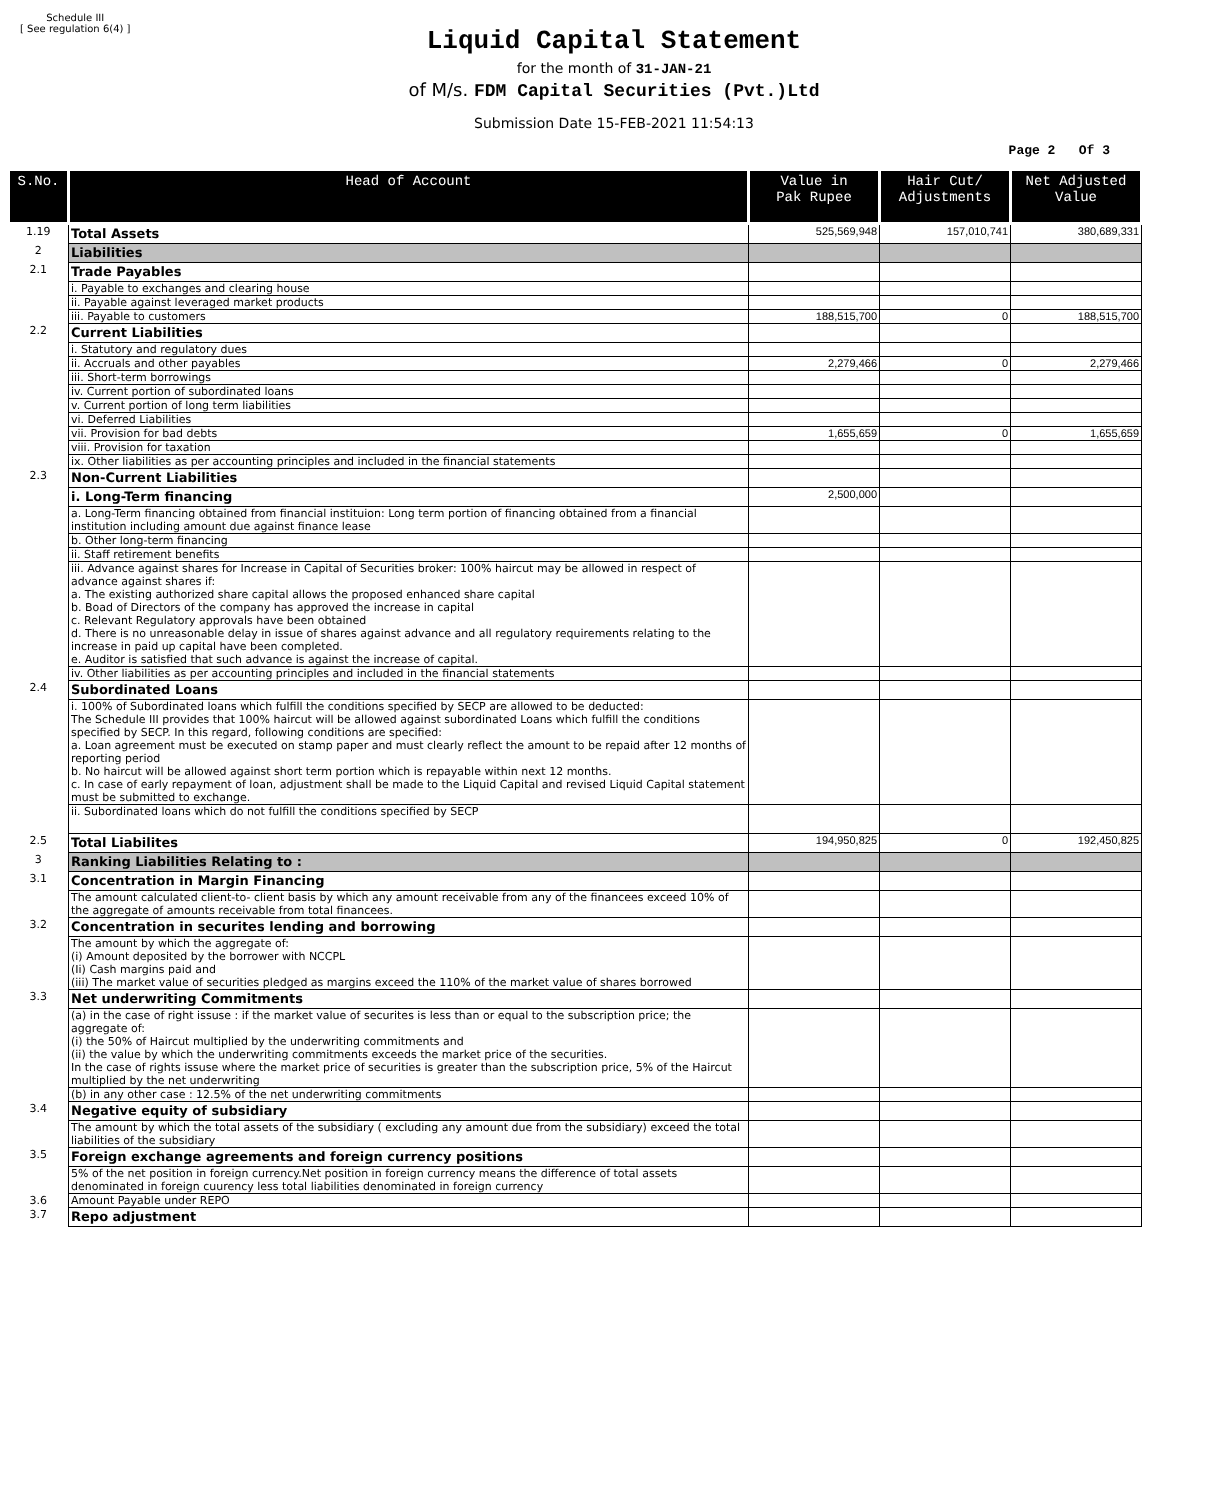Schedule III
[ See regulation 6(4) ]
Liquid Capital Statement
for the month of 31-JAN-21
of M/s. FDM Capital Securities (Pvt.)Ltd
Submission Date 15-FEB-2021 11:54:13
Page 2 Of 3
| S.No. | Head of Account | Value in Pak Rupee | Hair Cut/ Adjustments | Net Adjusted Value |
| --- | --- | --- | --- | --- |
| 1.19 | Total Assets | 525,569,948 | 157,010,741 | 380,689,331 |
| 2 | Liabilities | | | |
| 2.1 | Trade Payables | | | |
| | i. Payable to exchanges and clearing house | | | |
| | ii. Payable against leveraged market products | | | |
| | iii. Payable to customers | 188,515,700 | 0 | 188,515,700 |
| 2.2 | Current Liabilities | | | |
| | i. Statutory and regulatory dues | | | |
| | ii. Accruals and other payables | 2,279,466 | 0 | 2,279,466 |
| | iii. Short-term borrowings | | | |
| | iv. Current portion of subordinated loans | | | |
| | v. Current portion of long term liabilities | | | |
| | vi. Deferred Liabilities | | | |
| | vii. Provision for bad debts | 1,655,659 | 0 | 1,655,659 |
| | viii. Provision for taxation | | | |
| | ix. Other liabilities as per accounting principles and included in the financial statements | | | |
| 2.3 | Non-Current Liabilities | | | |
| | i. Long-Term financing | 2,500,000 | | |
| | a. Long-Term financing obtained from financial instituion: Long term portion of financing obtained from a financial institution including amount due against finance lease | | | |
| | b. Other long-term financing | | | |
| | ii. Staff retirement benefits | | | |
| | iii. Advance against shares for Increase in Capital of Securities broker: 100% haircut may be allowed in respect of advance against shares if: a. The existing authorized share capital allows the proposed enhanced share capital b. Boad of Directors of the company has approved the increase in capital c. Relevant Regulatory approvals have been obtained d. There is no unreasonable delay in issue of shares against advance and all regulatory requirements relating to the increase in paid up capital have been completed. e. Auditor is satisfied that such advance is against the increase of capital. | | | |
| | iv. Other liabilities as per accounting principles and included in the financial statements | | | |
| 2.4 | Subordinated Loans | | | |
| | i. 100% of Subordinated loans which fulfill the conditions specified by SECP are allowed to be deducted: The Schedule III provides that 100% haircut will be allowed against subordinated Loans which fulfill the conditions specified by SECP. In this regard, following conditions are specified: a. Loan agreement must be executed on stamp paper and must clearly reflect the amount to be repaid after 12 months of reporting period b. No haircut will be allowed against short term portion which is repayable within next 12 months. c. In case of early repayment of loan, adjustment shall be made to the Liquid Capital and revised Liquid Capital statement must be submitted to exchange. | | | |
| | ii. Subordinated loans which do not fulfill the conditions specified by SECP | | | |
| 2.5 | Total Liabilites | 194,950,825 | 0 | 192,450,825 |
| 3 | Ranking Liabilities Relating to : | | | |
| 3.1 | Concentration in Margin Financing | | | |
| | The amount calculated client-to- client basis by which any amount receivable from any of the financees exceed 10% of the aggregate of amounts receivable from total financees. | | | |
| 3.2 | Concentration in securites lending and borrowing | | | |
| | The amount by which the aggregate of: (i) Amount deposited by the borrower with NCCPL (Ii) Cash margins paid and (iii) The market value of securities pledged as margins exceed the 110% of the market value of shares borrowed | | | |
| 3.3 | Net underwriting Commitments | | | |
| | (a) in the case of right issuse : if the market value of securites is less than or equal to the subscription price; the aggregate of: (i) the 50% of Haircut multiplied by the underwriting commitments and (ii) the value by which the underwriting commitments exceeds the market price of the securities. In the case of rights issuse where the market price of securities is greater than the subscription price, 5% of the Haircut multiplied by the net underwriting | | | |
| | (b) in any other case : 12.5% of the net underwriting commitments | | | |
| 3.4 | Negative equity of subsidiary | | | |
| | The amount by which the total assets of the subsidiary ( excluding any amount due from the subsidiary) exceed the total liabilities of the subsidiary | | | |
| 3.5 | Foreign exchange agreements and foreign currency positions | | | |
| | 5% of the net position in foreign currency.Net position in foreign currency means the difference of total assets denominated in foreign cuurency less total liabilities denominated in foreign currency | | | |
| 3.6 | Amount Payable under REPO | | | |
| 3.7 | Repo adjustment | | | |